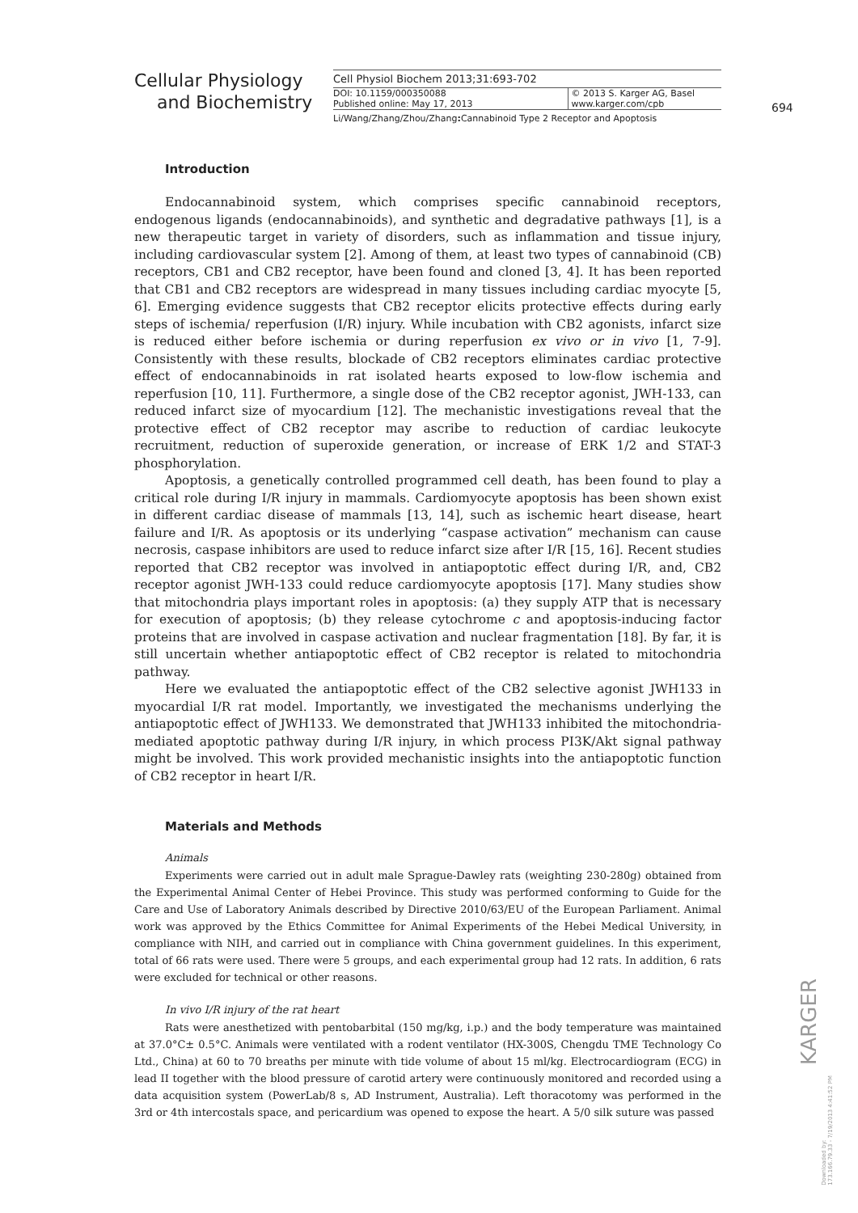Cellular Physiology
and Biochemistry
Cell Physiol Biochem 2013;31:693-702
DOI: 10.1159/000350088
Published online: May 17, 2013
© 2013 S. Karger AG, Basel
www.karger.com/cpb
Li/Wang/Zhang/Zhou/Zhang: Cannabinoid Type 2 Receptor and Apoptosis
694
Introduction
Endocannabinoid system, which comprises specific cannabinoid receptors, endogenous ligands (endocannabinoids), and synthetic and degradative pathways [1], is a new therapeutic target in variety of disorders, such as inflammation and tissue injury, including cardiovascular system [2]. Among of them, at least two types of cannabinoid (CB) receptors, CB1 and CB2 receptor, have been found and cloned [3, 4]. It has been reported that CB1 and CB2 receptors are widespread in many tissues including cardiac myocyte [5, 6]. Emerging evidence suggests that CB2 receptor elicits protective effects during early steps of ischemia/ reperfusion (I/R) injury. While incubation with CB2 agonists, infarct size is reduced either before ischemia or during reperfusion ex vivo or in vivo [1, 7-9]. Consistently with these results, blockade of CB2 receptors eliminates cardiac protective effect of endocannabinoids in rat isolated hearts exposed to low-flow ischemia and reperfusion [10, 11]. Furthermore, a single dose of the CB2 receptor agonist, JWH-133, can reduced infarct size of myocardium [12]. The mechanistic investigations reveal that the protective effect of CB2 receptor may ascribe to reduction of cardiac leukocyte recruitment, reduction of superoxide generation, or increase of ERK 1/2 and STAT-3 phosphorylation.
Apoptosis, a genetically controlled programmed cell death, has been found to play a critical role during I/R injury in mammals. Cardiomyocyte apoptosis has been shown exist in different cardiac disease of mammals [13, 14], such as ischemic heart disease, heart failure and I/R. As apoptosis or its underlying “caspase activation” mechanism can cause necrosis, caspase inhibitors are used to reduce infarct size after I/R [15, 16]. Recent studies reported that CB2 receptor was involved in antiapoptotic effect during I/R, and, CB2 receptor agonist JWH-133 could reduce cardiomyocyte apoptosis [17]. Many studies show that mitochondria plays important roles in apoptosis: (a) they supply ATP that is necessary for execution of apoptosis; (b) they release cytochrome c and apoptosis-inducing factor proteins that are involved in caspase activation and nuclear fragmentation [18]. By far, it is still uncertain whether antiapoptotic effect of CB2 receptor is related to mitochondria pathway.
Here we evaluated the antiapoptotic effect of the CB2 selective agonist JWH133 in myocardial I/R rat model. Importantly, we investigated the mechanisms underlying the antiapoptotic effect of JWH133. We demonstrated that JWH133 inhibited the mitochondria-mediated apoptotic pathway during I/R injury, in which process PI3K/Akt signal pathway might be involved. This work provided mechanistic insights into the antiapoptotic function of CB2 receptor in heart I/R.
Materials and Methods
Animals
Experiments were carried out in adult male Sprague-Dawley rats (weighting 230-280g) obtained from the Experimental Animal Center of Hebei Province. This study was performed conforming to Guide for the Care and Use of Laboratory Animals described by Directive 2010/63/EU of the European Parliament. Animal work was approved by the Ethics Committee for Animal Experiments of the Hebei Medical University, in compliance with NIH, and carried out in compliance with China government guidelines. In this experiment, total of 66 rats were used. There were 5 groups, and each experimental group had 12 rats. In addition, 6 rats were excluded for technical or other reasons.
In vivo I/R injury of the rat heart
Rats were anesthetized with pentobarbital (150 mg/kg, i.p.) and the body temperature was maintained at 37.0°C± 0.5°C. Animals were ventilated with a rodent ventilator (HX-300S, Chengdu TME Technology Co Ltd., China) at 60 to 70 breaths per minute with tide volume of about 15 ml/kg. Electrocardiogram (ECG) in lead II together with the blood pressure of carotid artery were continuously monitored and recorded using a data acquisition system (PowerLab/8 s, AD Instrument, Australia). Left thoracotomy was performed in the 3rd or 4th intercostals space, and pericardium was opened to expose the heart. A 5/0 silk suture was passed
KARGER
Downloaded by:
173.166.79.33 - 7/19/2013 4:41:52 PM